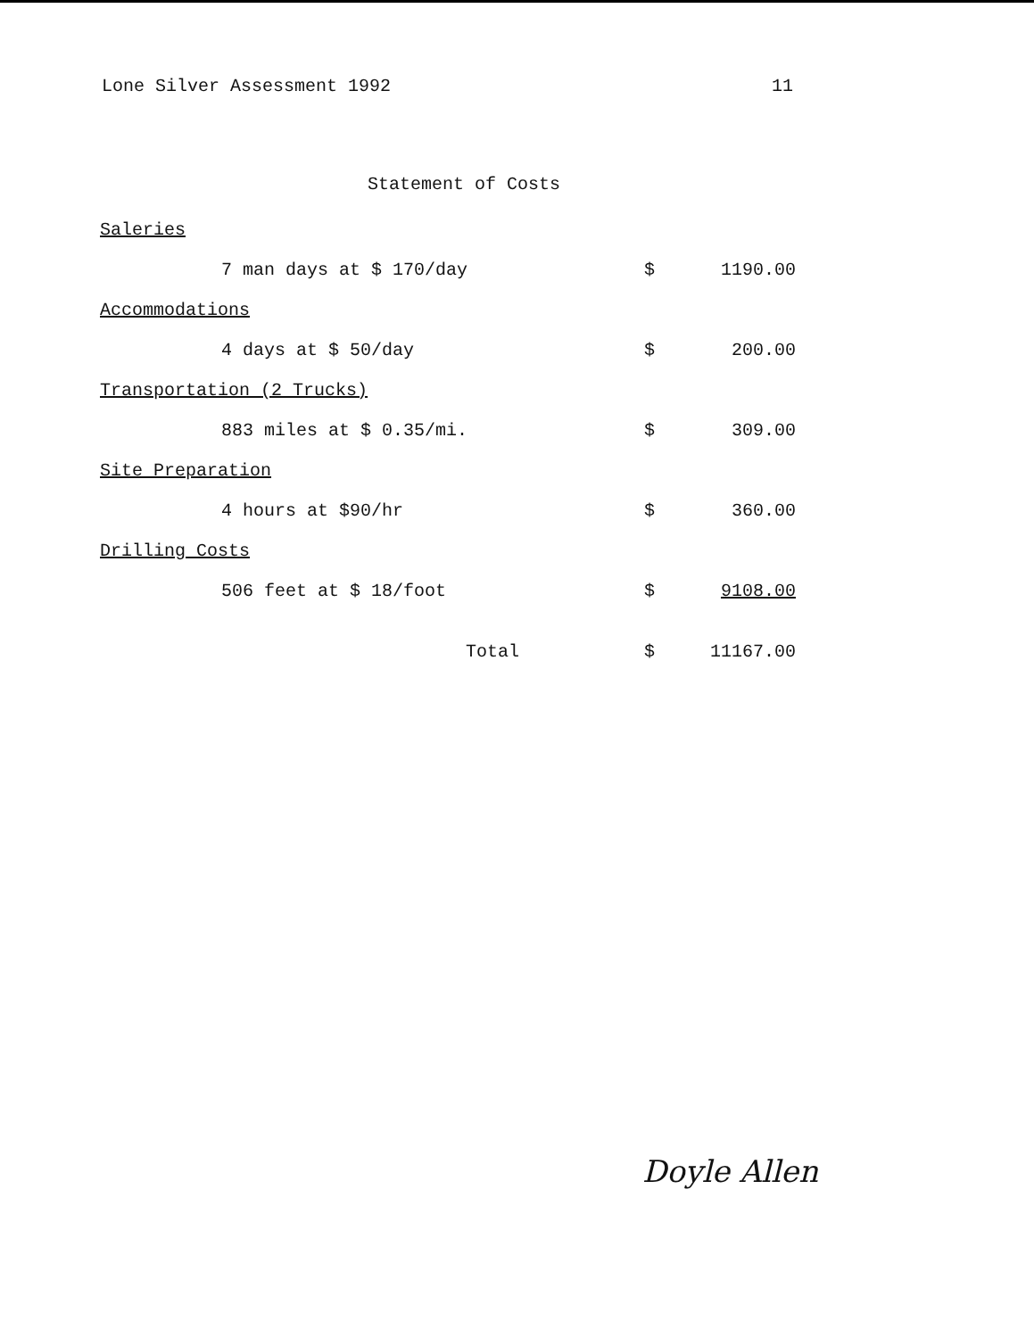Lone Silver Assessment 1992 11
Statement of Costs
| Saleries | | |
| 7 man days at $ 170/day | $ | 1190.00 |
| Accommodations | | |
| 4 days at $ 50/day | $ | 200.00 |
| Transportation (2 Trucks) | | |
| 883 miles at $ 0.35/mi. | $ | 309.00 |
| Site Preparation | | |
| 4 hours at $90/hr | $ | 360.00 |
| Drilling Costs | | |
| 506 feet at $ 18/foot | $ | 9108.00 |
| Total | $ | 11167.00 |
Doyle Allen